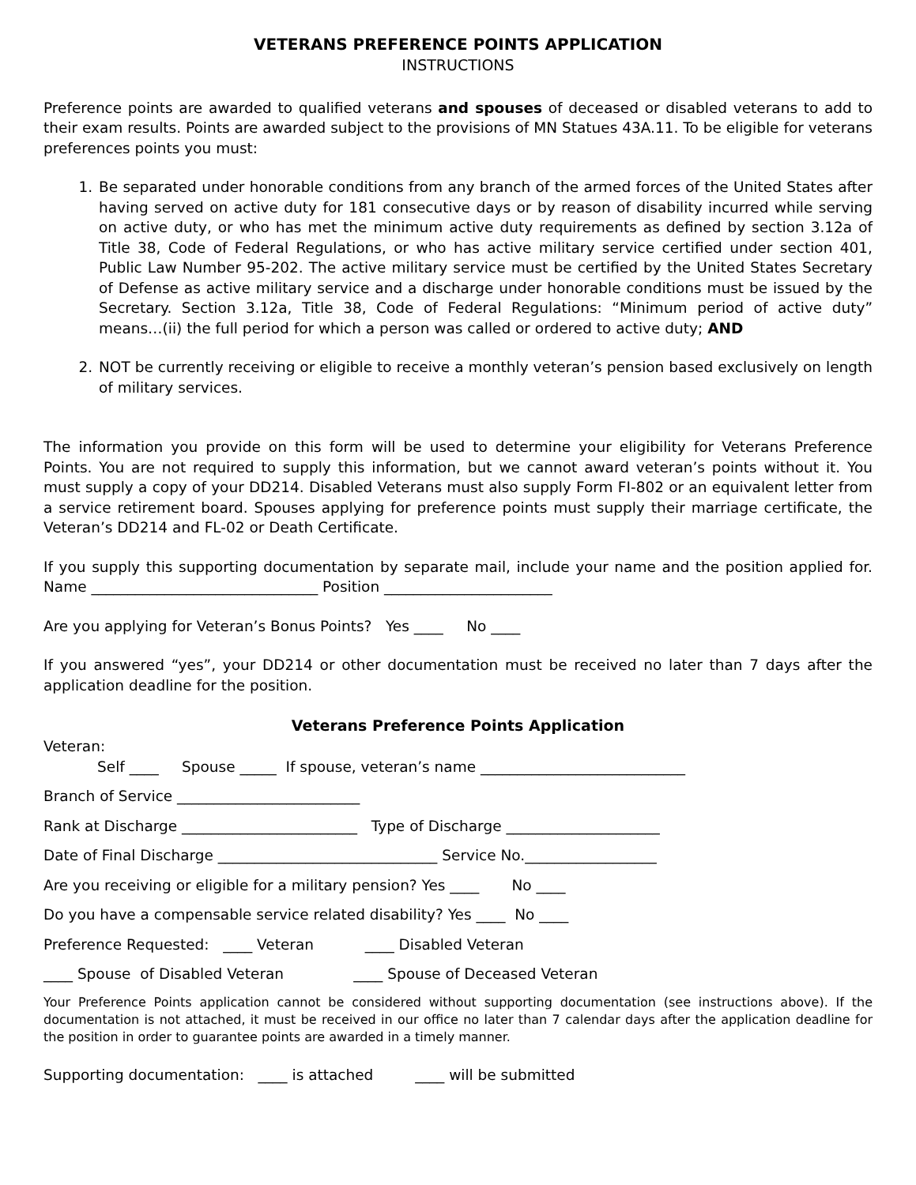VETERANS PREFERENCE POINTS APPLICATION
INSTRUCTIONS
Preference points are awarded to qualified veterans and spouses of deceased or disabled veterans to add to their exam results. Points are awarded subject to the provisions of MN Statues 43A.11. To be eligible for veterans preferences points you must:
1. Be separated under honorable conditions from any branch of the armed forces of the United States after having served on active duty for 181 consecutive days or by reason of disability incurred while serving on active duty, or who has met the minimum active duty requirements as defined by section 3.12a of Title 38, Code of Federal Regulations, or who has active military service certified under section 401, Public Law Number 95-202. The active military service must be certified by the United States Secretary of Defense as active military service and a discharge under honorable conditions must be issued by the Secretary. Section 3.12a, Title 38, Code of Federal Regulations: “Minimum period of active duty” means…(ii) the full period for which a person was called or ordered to active duty; AND
2. NOT be currently receiving or eligible to receive a monthly veteran’s pension based exclusively on length of military services.
The information you provide on this form will be used to determine your eligibility for Veterans Preference Points. You are not required to supply this information, but we cannot award veteran’s points without it. You must supply a copy of your DD214. Disabled Veterans must also supply Form FI-802 or an equivalent letter from a service retirement board. Spouses applying for preference points must supply their marriage certificate, the Veteran’s DD214 and FL-02 or Death Certificate.
If you supply this supporting documentation by separate mail, include your name and the position applied for. Name _______________________________ Position _______________________
Are you applying for Veteran’s Bonus Points? Yes ____ No ____
If you answered “yes”, your DD214 or other documentation must be received no later than 7 days after the application deadline for the position.
Veterans Preference Points Application
Veteran:
Self ____ Spouse _____ If spouse, veteran’s name ____________________________
Branch of Service _________________________
Rank at Discharge ________________________ Type of Discharge _____________________
Date of Final Discharge ______________________________ Service No.__________________
Are you receiving or eligible for a military pension? Yes ____ No ____
Do you have a compensable service related disability? Yes ____ No ____
Preference Requested: ____ Veteran ____ Disabled Veteran
____ Spouse of Disabled Veteran ____ Spouse of Deceased Veteran
Your Preference Points application cannot be considered without supporting documentation (see instructions above). If the documentation is not attached, it must be received in our office no later than 7 calendar days after the application deadline for the position in order to guarantee points are awarded in a timely manner.
Supporting documentation: ____ is attached ____ will be submitted